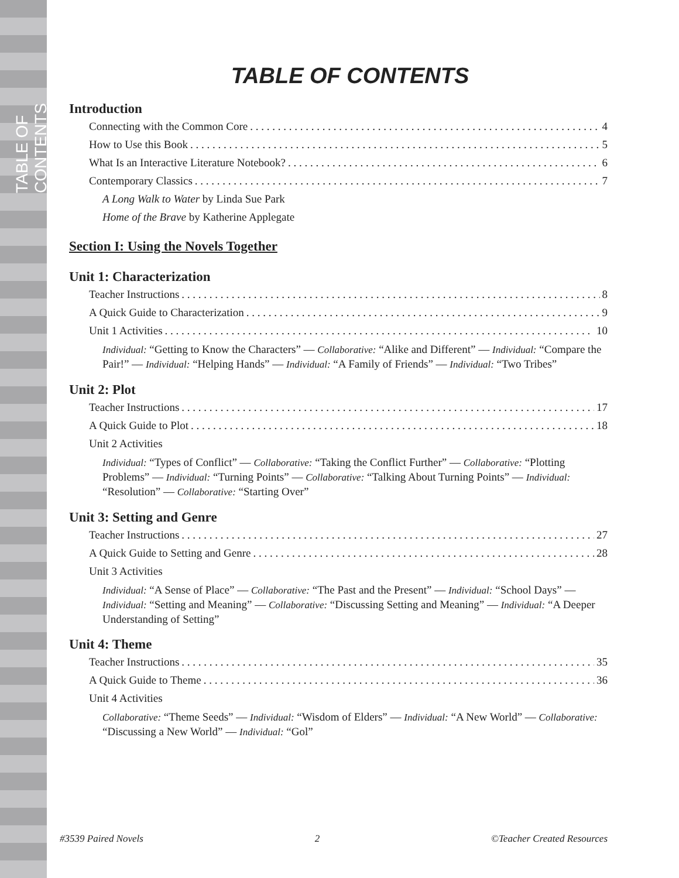TABLE OF CONTENTS
TABLE OF CONTENTS
Introduction
Connecting with the Common Core 4
How to Use this Book 5
What Is an Interactive Literature Notebook? 6
Contemporary Classics 7
A Long Walk to Water by Linda Sue Park
Home of the Brave by Katherine Applegate
Section I: Using the Novels Together
Unit 1: Characterization
Teacher Instructions 8
A Quick Guide to Characterization 9
Unit 1 Activities 10
Individual: “Getting to Know the Characters” — Collaborative: “Alike and Different” — Individual: “Compare the Pair!” — Individual: “Helping Hands” — Individual: “A Family of Friends” — Individual: “Two Tribes”
Unit 2: Plot
Teacher Instructions 17
A Quick Guide to Plot 18
Unit 2 Activities
Individual: “Types of Conflict” — Collaborative: “Taking the Conflict Further” — Collaborative: “Plotting Problems” — Individual: “Turning Points” — Collaborative: “Talking About Turning Points” — Individual: “Resolution” — Collaborative: “Starting Over”
Unit 3: Setting and Genre
Teacher Instructions 27
A Quick Guide to Setting and Genre 28
Unit 3 Activities
Individual: “A Sense of Place” — Collaborative: “The Past and the Present” — Individual: “School Days” — Individual: “Setting and Meaning” — Collaborative: “Discussing Setting and Meaning” — Individual: “A Deeper Understanding of Setting”
Unit 4: Theme
Teacher Instructions 35
A Quick Guide to Theme 36
Unit 4 Activities
Collaborative: “Theme Seeds” — Individual: “Wisdom of Elders” — Individual: “A New World” — Collaborative: “Discussing a New World” — Individual: “Gol”
#3539 Paired Novels 2 ©Teacher Created Resources